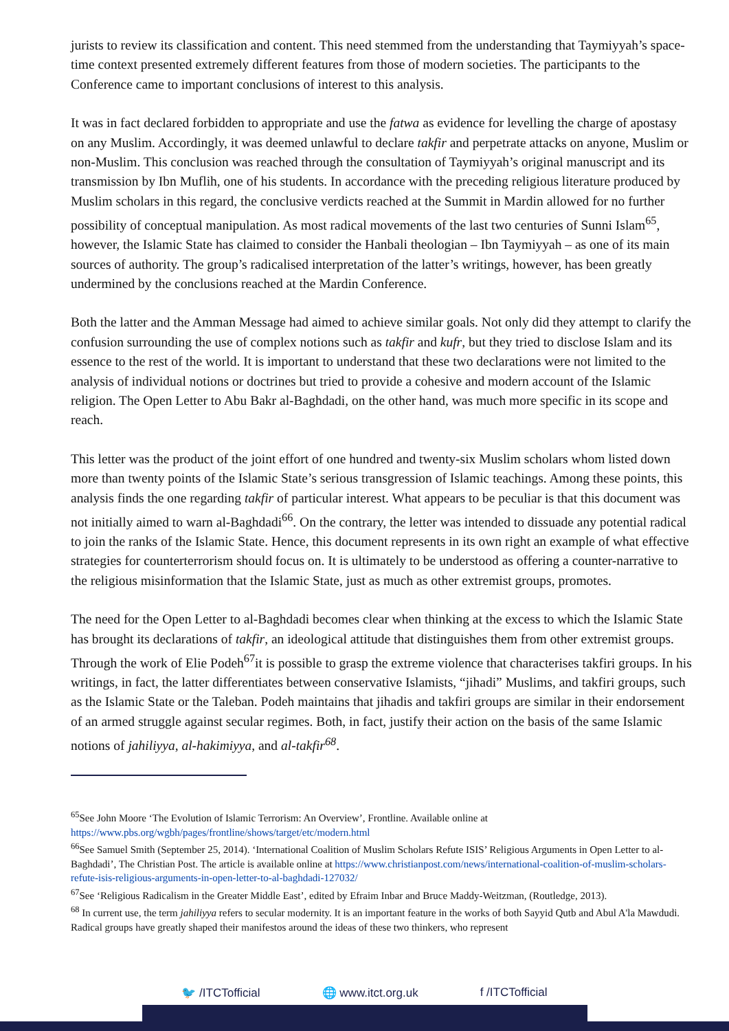jurists to review its classification and content. This need stemmed from the understanding that Taymiyyah’s space-time context presented extremely different features from those of modern societies. The participants to the Conference came to important conclusions of interest to this analysis.
It was in fact declared forbidden to appropriate and use the fatwa as evidence for levelling the charge of apostasy on any Muslim. Accordingly, it was deemed unlawful to declare takfir and perpetrate attacks on anyone, Muslim or non-Muslim. This conclusion was reached through the consultation of Taymiyyah’s original manuscript and its transmission by Ibn Muflih, one of his students. In accordance with the preceding religious literature produced by Muslim scholars in this regard, the conclusive verdicts reached at the Summit in Mardin allowed for no further possibility of conceptual manipulation. As most radical movements of the last two centuries of Sunni Islam<sup>65</sup>, however, the Islamic State has claimed to consider the Hanbali theologian – Ibn Taymiyyah – as one of its main sources of authority. The group’s radicalised interpretation of the latter’s writings, however, has been greatly undermined by the conclusions reached at the Mardin Conference.
Both the latter and the Amman Message had aimed to achieve similar goals. Not only did they attempt to clarify the confusion surrounding the use of complex notions such as takfir and kufr, but they tried to disclose Islam and its essence to the rest of the world. It is important to understand that these two declarations were not limited to the analysis of individual notions or doctrines but tried to provide a cohesive and modern account of the Islamic religion. The Open Letter to Abu Bakr al-Baghdadi, on the other hand, was much more specific in its scope and reach.
This letter was the product of the joint effort of one hundred and twenty-six Muslim scholars whom listed down more than twenty points of the Islamic State’s serious transgression of Islamic teachings. Among these points, this analysis finds the one regarding takfir of particular interest. What appears to be peculiar is that this document was not initially aimed to warn al-Baghdadi<sup>66</sup>. On the contrary, the letter was intended to dissuade any potential radical to join the ranks of the Islamic State. Hence, this document represents in its own right an example of what effective strategies for counterterrorism should focus on. It is ultimately to be understood as offering a counter-narrative to the religious misinformation that the Islamic State, just as much as other extremist groups, promotes.
The need for the Open Letter to al-Baghdadi becomes clear when thinking at the excess to which the Islamic State has brought its declarations of takfir, an ideological attitude that distinguishes them from other extremist groups. Through the work of Elie Podeh<sup>67</sup>it is possible to grasp the extreme violence that characterises takfiri groups. In his writings, in fact, the latter differentiates between conservative Islamists, “jihadi” Muslims, and takfiri groups, such as the Islamic State or the Taleban. Podeh maintains that jihadis and takfiri groups are similar in their endorsement of an armed struggle against secular regimes. Both, in fact, justify their action on the basis of the same Islamic notions of jahiliyya, al-hakimiyya, and al-takfir<sup>68</sup>.
<sup>65</sup> See John Moore ‘The Evolution of Islamic Terrorism: An Overview’, Frontline. Available online at https://www.pbs.org/wgbh/pages/frontline/shows/target/etc/modern.html
<sup>66</sup> See Samuel Smith (September 25, 2014). ‘International Coalition of Muslim Scholars Refute ISIS’ Religious Arguments in Open Letter to al-Baghdadi’, The Christian Post. The article is available online at https://www.christianpost.com/news/international-coalition-of-muslim-scholars-refute-isis-religious-arguments-in-open-letter-to-al-baghdadi-127032/
<sup>67</sup> See ‘Religious Radicalism in the Greater Middle East’, edited by Efraim Inbar and Bruce Maddy-Weitzman, (Routledge, 2013).
<sup>68</sup> In current use, the term jahiliyya refers to secular modernity. It is an important feature in the works of both Sayyid Qutb and Abul A'la Mawdudi. Radical groups have greatly shaped their manifestos around the ideas of these two thinkers, who represent
🐦 /ITCTofficial 🌐 www.itct.org.uk f /ITCTofficial